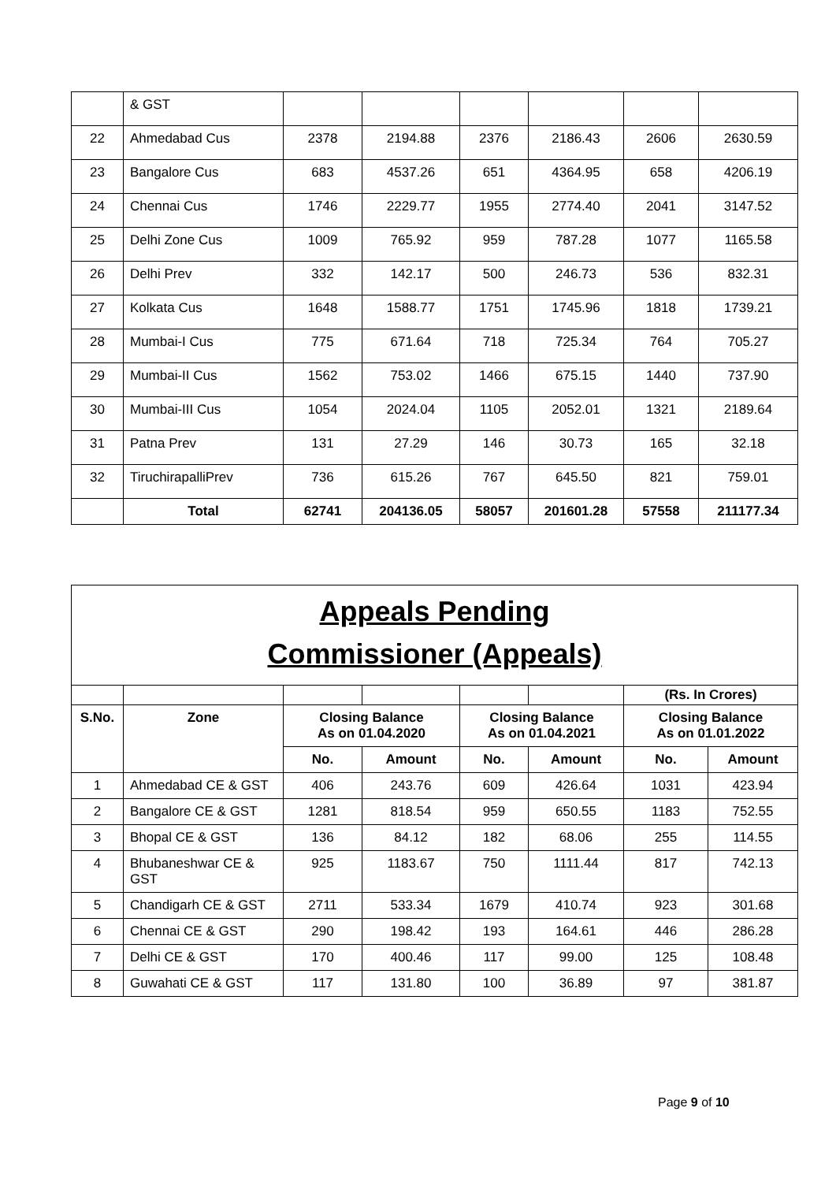| | & GST | | | | | | |
| 22 | Ahmedabad Cus | 2378 | 2194.88 | 2376 | 2186.43 | 2606 | 2630.59 |
| 23 | Bangalore Cus | 683 | 4537.26 | 651 | 4364.95 | 658 | 4206.19 |
| 24 | Chennai Cus | 1746 | 2229.77 | 1955 | 2774.40 | 2041 | 3147.52 |
| 25 | Delhi Zone Cus | 1009 | 765.92 | 959 | 787.28 | 1077 | 1165.58 |
| 26 | Delhi Prev | 332 | 142.17 | 500 | 246.73 | 536 | 832.31 |
| 27 | Kolkata Cus | 1648 | 1588.77 | 1751 | 1745.96 | 1818 | 1739.21 |
| 28 | Mumbai-I Cus | 775 | 671.64 | 718 | 725.34 | 764 | 705.27 |
| 29 | Mumbai-II Cus | 1562 | 753.02 | 1466 | 675.15 | 1440 | 737.90 |
| 30 | Mumbai-III Cus | 1054 | 2024.04 | 1105 | 2052.01 | 1321 | 2189.64 |
| 31 | Patna Prev | 131 | 27.29 | 146 | 30.73 | 165 | 32.18 |
| 32 | TiruchirapalliPrev | 736 | 615.26 | 767 | 645.50 | 821 | 759.01 |
| | Total | 62741 | 204136.05 | 58057 | 201601.28 | 57558 | 211177.34 |
| Appeals Pending Commissioner (Appeals) | | | | | | | |
| | | | | | | (Rs. In Crores) | |
| S.No. | Zone | Closing Balance As on 01.04.2020 | | Closing Balance As on 01.04.2021 | | Closing Balance As on 01.01.2022 | |
| | | No. | Amount | No. | Amount | No. | Amount |
| 1 | Ahmedabad CE & GST | 406 | 243.76 | 609 | 426.64 | 1031 | 423.94 |
| 2 | Bangalore CE & GST | 1281 | 818.54 | 959 | 650.55 | 1183 | 752.55 |
| 3 | Bhopal CE & GST | 136 | 84.12 | 182 | 68.06 | 255 | 114.55 |
| 4 | Bhubaneshwar CE & GST | 925 | 1183.67 | 750 | 1111.44 | 817 | 742.13 |
| 5 | Chandigarh CE & GST | 2711 | 533.34 | 1679 | 410.74 | 923 | 301.68 |
| 6 | Chennai CE & GST | 290 | 198.42 | 193 | 164.61 | 446 | 286.28 |
| 7 | Delhi CE & GST | 170 | 400.46 | 117 | 99.00 | 125 | 108.48 |
| 8 | Guwahati CE & GST | 117 | 131.80 | 100 | 36.89 | 97 | 381.87 |
Page 9 of 10